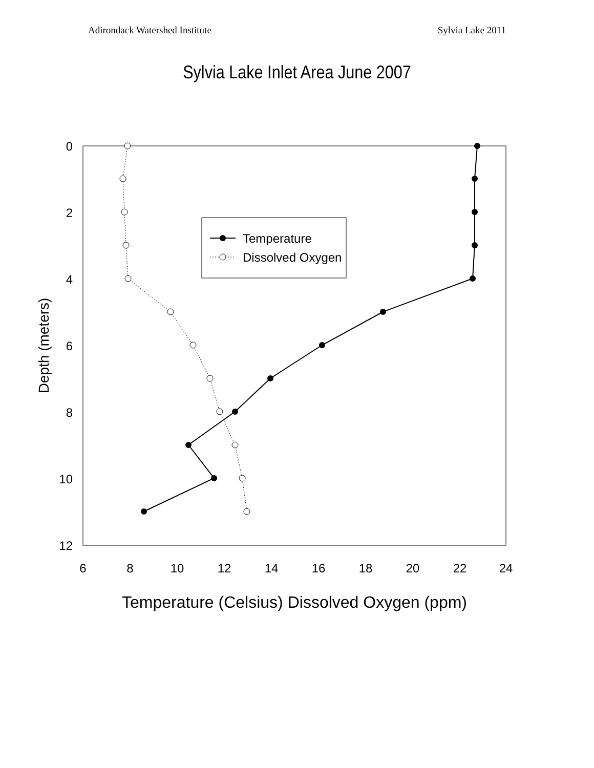Adirondack Watershed Institute Sylvia Lake 2011
Sylvia Lake Inlet Area June 2007
0
2
4
6
8
10
12
6
8
10
12
14
16
18
20
22
24
Temperature (Celsius) Dissolved Oxygen (ppm)
Depth (meters)
Temperature
Dissolved Oxygen